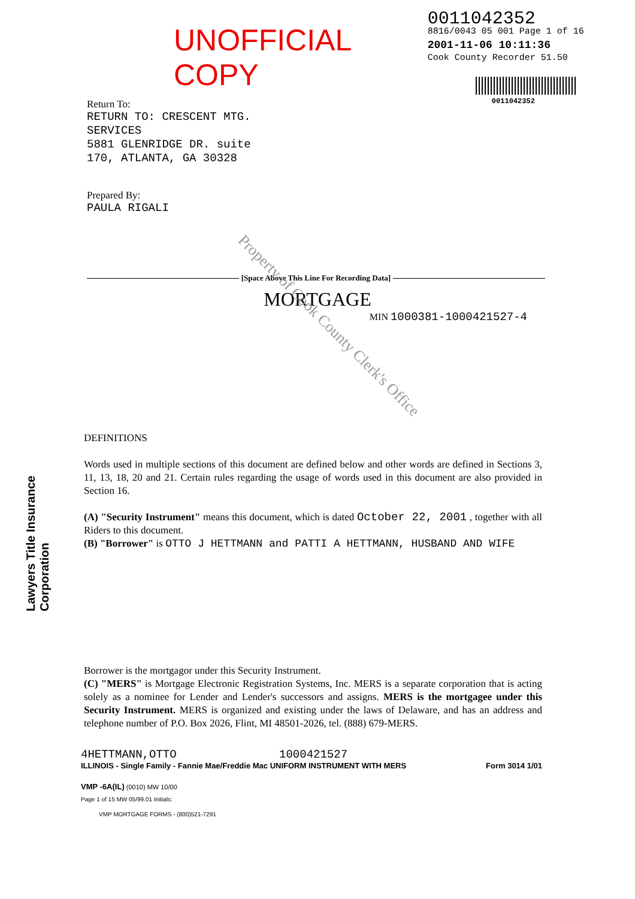UNOFFICIAL COPY
Return To:
RETURN TO: CRESCENT MTG.
SERVICES
5881 GLENRIDGE DR. suite
170, ATLANTA, GA 30328
Prepared By:
PAULA RIGALI
0011042352
8816/0043 05 001 Page 1 of 16
2001-11-06 10:11:36
Cook County Recorder 51.50
0011042352
[Space Above This Line For Recording Data]
MORTGAGE
MIN 1000381-1000421527-4
Property of Cook County Clerk's Office
Lawyers Title Insurance Corporation
DEFINITIONS
Words used in multiple sections of this document are defined below and other words are defined in Sections 3, 11, 13, 18, 20 and 21. Certain rules regarding the usage of words used in this document are also provided in Section 16.
(A) "Security Instrument" means this document, which is dated October 22, 2001 , together with all Riders to this document.
(B) "Borrower" is OTTO J HETTMANN and PATTI A HETTMANN, HUSBAND AND WIFE
Borrower is the mortgagor under this Security Instrument.
(C) "MERS" is Mortgage Electronic Registration Systems, Inc. MERS is a separate corporation that is acting solely as a nominee for Lender and Lender's successors and assigns. MERS is the mortgagee under this Security Instrument. MERS is organized and existing under the laws of Delaware, and has an address and telephone number of P.O. Box 2026, Flint, MI 48501-2026, tel. (888) 679-MERS.
4HETTMANN,OTTO 1000421527
ILLINOIS - Single Family - Fannie Mae/Freddie Mac UNIFORM INSTRUMENT WITH MERS Form 3014 1/01
VMP -6A(IL) (0010) MW 10/00
Page 1 of 15 MW 05/99.01 Initials:
VMP MORTGAGE FORMS - (800)521-7291